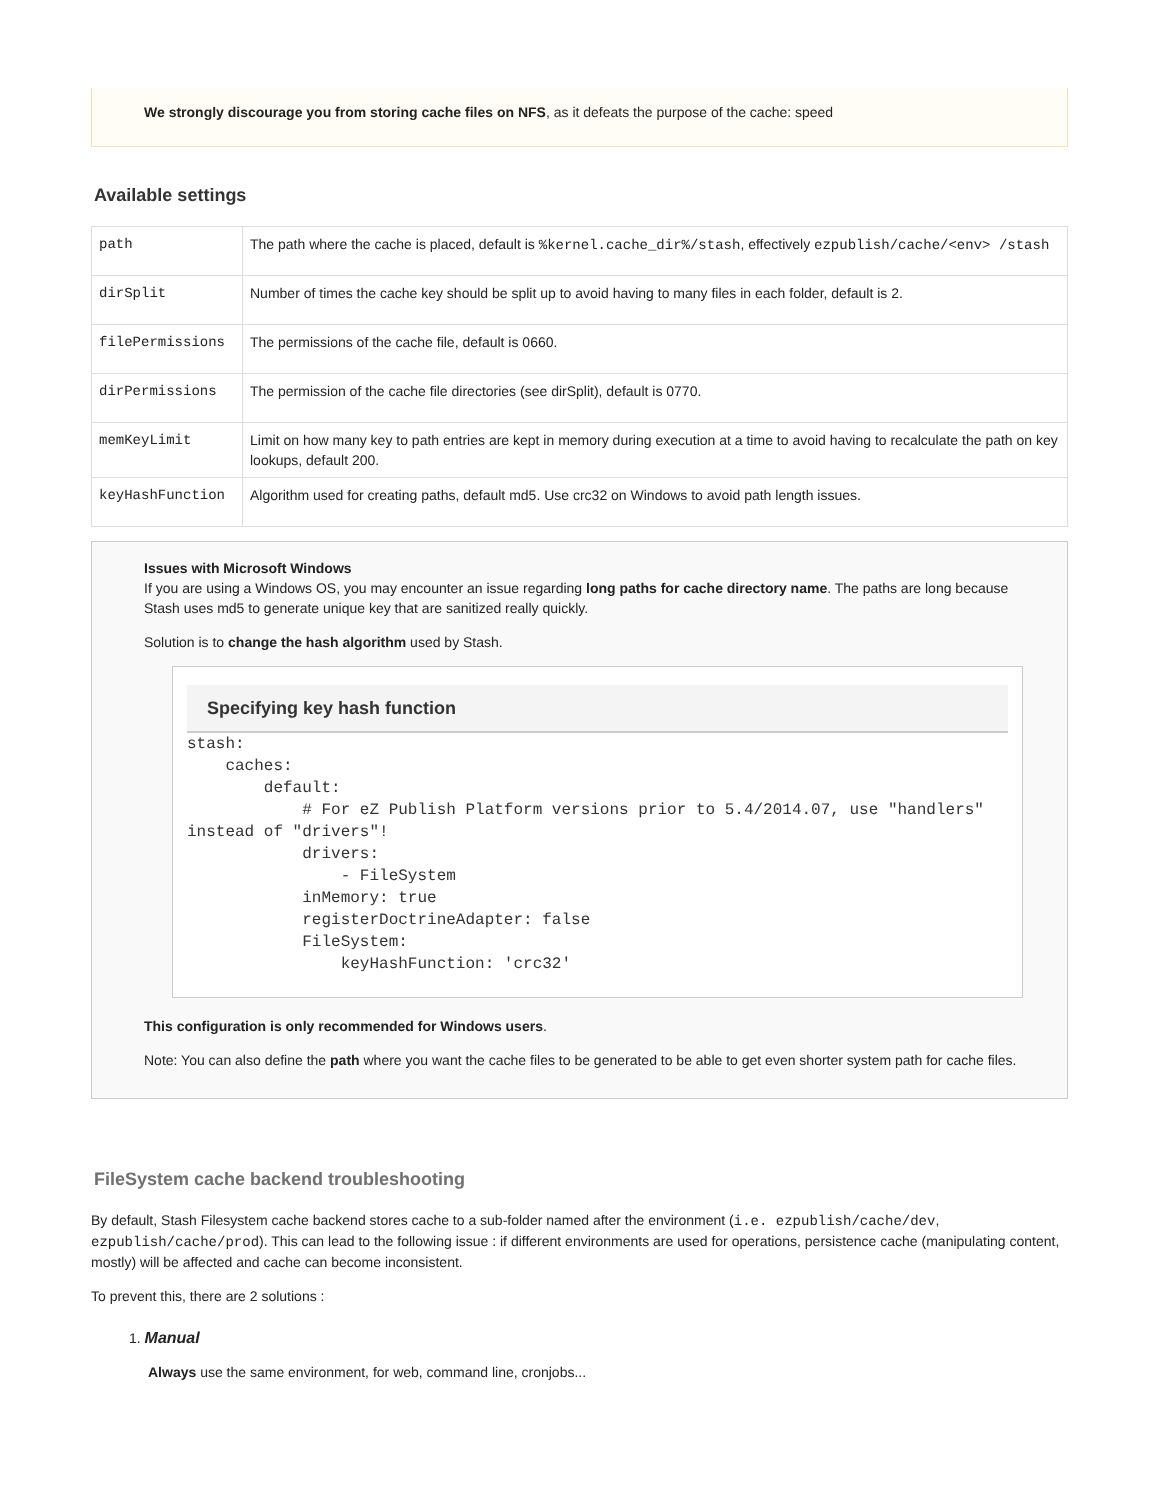We strongly discourage you from storing cache files on NFS, as it defeats the purpose of the cache: speed
Available settings
| path | The path where the cache is placed, default is %kernel.cache_dir%/stash , effectively ezpublish/cache/<env> /stash |
| dirSplit | Number of times the cache key should be split up to avoid having to many files in each folder, default is 2. |
| filePermissions | The permissions of the cache file, default is 0660. |
| dirPermissions | The permission of the cache file directories (see dirSplit), default is 0770. |
| memKeyLimit | Limit on how many key to path entries are kept in memory during execution at a time to avoid having to recalculate the path on key lookups, default 200. |
| keyHashFunction | Algorithm used for creating paths, default md5. Use crc32 on Windows to avoid path length issues. |
Issues with Microsoft Windows
If you are using a Windows OS, you may encounter an issue regarding long paths for cache directory name. The paths are long because Stash uses md5 to generate unique key that are sanitized really quickly.
Solution is to change the hash algorithm used by Stash.
Specifying key hash function
stash:
    caches:
        default:
            # For eZ Publish Platform versions prior to 5.4/2014.07, use "handlers" instead of "drivers"!
            drivers:
                - FileSystem
            inMemory: true
            registerDoctrineAdapter: false
            FileSystem:
                keyHashFunction: 'crc32'
This configuration is only recommended for Windows users.
Note: You can also define the path where you want the cache files to be generated to be able to get even shorter system path for cache files.
FileSystem cache backend troubleshooting
By default, Stash Filesystem cache backend stores cache to a sub-folder named after the environment (i.e. ezpublish/cache/dev, ezpublish/cache/prod). This can lead to the following issue : if different environments are used for operations, persistence cache (manipulating content, mostly) will be affected and cache can become inconsistent.
To prevent this, there are 2 solutions :
1. Manual
Always use the same environment, for web, command line, cronjobs...